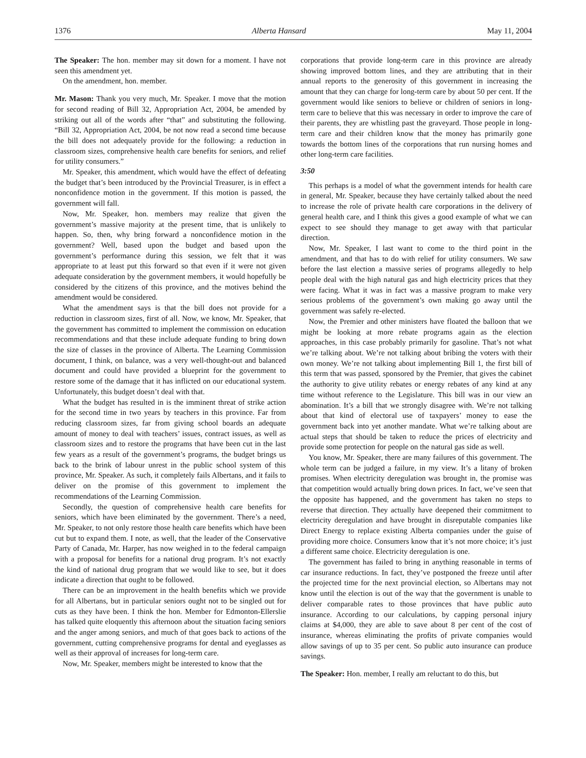1376 Alberta Hansard May 11, 2004
The Speaker: The hon. member may sit down for a moment. I have not seen this amendment yet.
On the amendment, hon. member.
Mr. Mason: Thank you very much, Mr. Speaker. I move that the motion for second reading of Bill 32, Appropriation Act, 2004, be amended by striking out all of the words after “that” and substituting the following. “Bill 32, Appropriation Act, 2004, be not now read a second time because the bill does not adequately provide for the following: a reduction in classroom sizes, comprehensive health care benefits for seniors, and relief for utility consumers.”
Mr. Speaker, this amendment, which would have the effect of defeating the budget that’s been introduced by the Provincial Treasurer, is in effect a nonconfidence motion in the government. If this motion is passed, the government will fall.
Now, Mr. Speaker, hon. members may realize that given the government’s massive majority at the present time, that is unlikely to happen. So, then, why bring forward a nonconfidence motion in the government? Well, based upon the budget and based upon the government’s performance during this session, we felt that it was appropriate to at least put this forward so that even if it were not given adequate consideration by the government members, it would hopefully be considered by the citizens of this province, and the motives behind the amendment would be considered.
What the amendment says is that the bill does not provide for a reduction in classroom sizes, first of all. Now, we know, Mr. Speaker, that the government has committed to implement the commission on education recommendations and that these include adequate funding to bring down the size of classes in the province of Alberta. The Learning Commission document, I think, on balance, was a very well-thought-out and balanced document and could have provided a blueprint for the government to restore some of the damage that it has inflicted on our educational system. Unfortunately, this budget doesn’t deal with that.
What the budget has resulted in is the imminent threat of strike action for the second time in two years by teachers in this province. Far from reducing classroom sizes, far from giving school boards an adequate amount of money to deal with teachers’ issues, contract issues, as well as classroom sizes and to restore the programs that have been cut in the last few years as a result of the government’s programs, the budget brings us back to the brink of labour unrest in the public school system of this province, Mr. Speaker. As such, it completely fails Albertans, and it fails to deliver on the promise of this government to implement the recommendations of the Learning Commission.
Secondly, the question of comprehensive health care benefits for seniors, which have been eliminated by the government. There’s a need, Mr. Speaker, to not only restore those health care benefits which have been cut but to expand them. I note, as well, that the leader of the Conservative Party of Canada, Mr. Harper, has now weighed in to the federal campaign with a proposal for benefits for a national drug program. It’s not exactly the kind of national drug program that we would like to see, but it does indicate a direction that ought to be followed.
There can be an improvement in the health benefits which we provide for all Albertans, but in particular seniors ought not to be singled out for cuts as they have been. I think the hon. Member for Edmonton-Ellerslie has talked quite eloquently this afternoon about the situation facing seniors and the anger among seniors, and much of that goes back to actions of the government, cutting comprehensive programs for dental and eyeglasses as well as their approval of increases for long-term care.
Now, Mr. Speaker, members might be interested to know that the
corporations that provide long-term care in this province are already showing improved bottom lines, and they are attributing that in their annual reports to the generosity of this government in increasing the amount that they can charge for long-term care by about 50 per cent. If the government would like seniors to believe or children of seniors in long-term care to believe that this was necessary in order to improve the care of their parents, they are whistling past the graveyard. Those people in long-term care and their children know that the money has primarily gone towards the bottom lines of the corporations that run nursing homes and other long-term care facilities.
3:50
This perhaps is a model of what the government intends for health care in general, Mr. Speaker, because they have certainly talked about the need to increase the role of private health care corporations in the delivery of general health care, and I think this gives a good example of what we can expect to see should they manage to get away with that particular direction.
Now, Mr. Speaker, I last want to come to the third point in the amendment, and that has to do with relief for utility consumers. We saw before the last election a massive series of programs allegedly to help people deal with the high natural gas and high electricity prices that they were facing. What it was in fact was a massive program to make very serious problems of the government’s own making go away until the government was safely re-elected.
Now, the Premier and other ministers have floated the balloon that we might be looking at more rebate programs again as the election approaches, in this case probably primarily for gasoline. That’s not what we’re talking about. We’re not talking about bribing the voters with their own money. We’re not talking about implementing Bill 1, the first bill of this term that was passed, sponsored by the Premier, that gives the cabinet the authority to give utility rebates or energy rebates of any kind at any time without reference to the Legislature. This bill was in our view an abomination. It’s a bill that we strongly disagree with. We’re not talking about that kind of electoral use of taxpayers’ money to ease the government back into yet another mandate. What we’re talking about are actual steps that should be taken to reduce the prices of electricity and provide some protection for people on the natural gas side as well.
You know, Mr. Speaker, there are many failures of this government. The whole term can be judged a failure, in my view. It’s a litany of broken promises. When electricity deregulation was brought in, the promise was that competition would actually bring down prices. In fact, we’ve seen that the opposite has happened, and the government has taken no steps to reverse that direction. They actually have deepened their commitment to electricity deregulation and have brought in disreputable companies like Direct Energy to replace existing Alberta companies under the guise of providing more choice. Consumers know that it’s not more choice; it’s just a different same choice. Electricity deregulation is one.
The government has failed to bring in anything reasonable in terms of car insurance reductions. In fact, they’ve postponed the freeze until after the projected time for the next provincial election, so Albertans may not know until the election is out of the way that the government is unable to deliver comparable rates to those provinces that have public auto insurance. According to our calculations, by capping personal injury claims at $4,000, they are able to save about 8 per cent of the cost of insurance, whereas eliminating the profits of private companies would allow savings of up to 35 per cent. So public auto insurance can produce savings.
The Speaker: Hon. member, I really am reluctant to do this, but